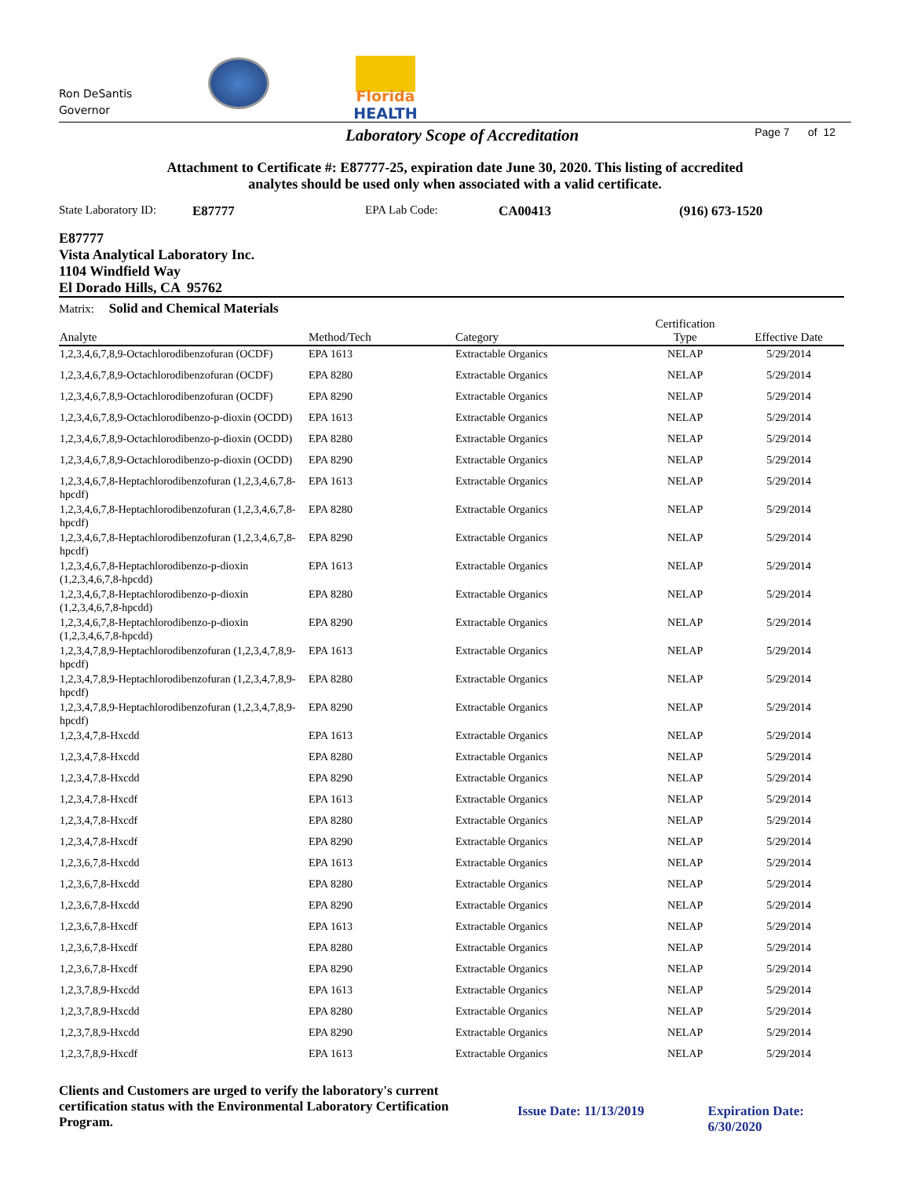Ron DeSantis
Governor
Florida
HEALTH
Laboratory Scope of Accreditation
Page 7 of 12
Attachment to Certificate #: E87777-25, expiration date June 30, 2020. This listing of accredited
analytes should be used only when associated with a valid certificate.
State Laboratory ID: E87777 EPA Lab Code: CA00413 (916) 673-1520
E87777
Vista Analytical Laboratory Inc.
1104 Windfield Way
El Dorado Hills, CA 95762
Matrix: Solid and Chemical Materials
| Analyte | Method/Tech | Category | Certification Type | Effective Date |
| --- | --- | --- | --- | --- |
| 1,2,3,4,6,7,8,9-Octachlorodibenzofuran (OCDF) | EPA 1613 | Extractable Organics | NELAP | 5/29/2014 |
| 1,2,3,4,6,7,8,9-Octachlorodibenzofuran (OCDF) | EPA 8280 | Extractable Organics | NELAP | 5/29/2014 |
| 1,2,3,4,6,7,8,9-Octachlorodibenzofuran (OCDF) | EPA 8290 | Extractable Organics | NELAP | 5/29/2014 |
| 1,2,3,4,6,7,8,9-Octachlorodibenzo-p-dioxin (OCDD) | EPA 1613 | Extractable Organics | NELAP | 5/29/2014 |
| 1,2,3,4,6,7,8,9-Octachlorodibenzo-p-dioxin (OCDD) | EPA 8280 | Extractable Organics | NELAP | 5/29/2014 |
| 1,2,3,4,6,7,8,9-Octachlorodibenzo-p-dioxin (OCDD) | EPA 8290 | Extractable Organics | NELAP | 5/29/2014 |
| 1,2,3,4,6,7,8-Heptachlorodibenzofuran (1,2,3,4,6,7,8-hpcdf) | EPA 1613 | Extractable Organics | NELAP | 5/29/2014 |
| 1,2,3,4,6,7,8-Heptachlorodibenzofuran (1,2,3,4,6,7,8-hpcdf) | EPA 8280 | Extractable Organics | NELAP | 5/29/2014 |
| 1,2,3,4,6,7,8-Heptachlorodibenzofuran (1,2,3,4,6,7,8-hpcdf) | EPA 8290 | Extractable Organics | NELAP | 5/29/2014 |
| 1,2,3,4,6,7,8-Heptachlorodibenzo-p-dioxin (1,2,3,4,6,7,8-hpcdd) | EPA 1613 | Extractable Organics | NELAP | 5/29/2014 |
| 1,2,3,4,6,7,8-Heptachlorodibenzo-p-dioxin (1,2,3,4,6,7,8-hpcdd) | EPA 8280 | Extractable Organics | NELAP | 5/29/2014 |
| 1,2,3,4,6,7,8-Heptachlorodibenzo-p-dioxin (1,2,3,4,6,7,8-hpcdd) | EPA 8290 | Extractable Organics | NELAP | 5/29/2014 |
| 1,2,3,4,7,8,9-Heptachlorodibenzofuran (1,2,3,4,7,8,9-hpcdf) | EPA 1613 | Extractable Organics | NELAP | 5/29/2014 |
| 1,2,3,4,7,8,9-Heptachlorodibenzofuran (1,2,3,4,7,8,9-hpcdf) | EPA 8280 | Extractable Organics | NELAP | 5/29/2014 |
| 1,2,3,4,7,8,9-Heptachlorodibenzofuran (1,2,3,4,7,8,9-hpcdf) | EPA 8290 | Extractable Organics | NELAP | 5/29/2014 |
| 1,2,3,4,7,8-Hxcdd | EPA 1613 | Extractable Organics | NELAP | 5/29/2014 |
| 1,2,3,4,7,8-Hxcdd | EPA 8280 | Extractable Organics | NELAP | 5/29/2014 |
| 1,2,3,4,7,8-Hxcdd | EPA 8290 | Extractable Organics | NELAP | 5/29/2014 |
| 1,2,3,4,7,8-Hxcdf | EPA 1613 | Extractable Organics | NELAP | 5/29/2014 |
| 1,2,3,4,7,8-Hxcdf | EPA 8280 | Extractable Organics | NELAP | 5/29/2014 |
| 1,2,3,4,7,8-Hxcdf | EPA 8290 | Extractable Organics | NELAP | 5/29/2014 |
| 1,2,3,6,7,8-Hxcdd | EPA 1613 | Extractable Organics | NELAP | 5/29/2014 |
| 1,2,3,6,7,8-Hxcdd | EPA 8280 | Extractable Organics | NELAP | 5/29/2014 |
| 1,2,3,6,7,8-Hxcdd | EPA 8290 | Extractable Organics | NELAP | 5/29/2014 |
| 1,2,3,6,7,8-Hxcdf | EPA 1613 | Extractable Organics | NELAP | 5/29/2014 |
| 1,2,3,6,7,8-Hxcdf | EPA 8280 | Extractable Organics | NELAP | 5/29/2014 |
| 1,2,3,6,7,8-Hxcdf | EPA 8290 | Extractable Organics | NELAP | 5/29/2014 |
| 1,2,3,7,8,9-Hxcdd | EPA 1613 | Extractable Organics | NELAP | 5/29/2014 |
| 1,2,3,7,8,9-Hxcdd | EPA 8280 | Extractable Organics | NELAP | 5/29/2014 |
| 1,2,3,7,8,9-Hxcdd | EPA 8290 | Extractable Organics | NELAP | 5/29/2014 |
| 1,2,3,7,8,9-Hxcdf | EPA 1613 | Extractable Organics | NELAP | 5/29/2014 |
Clients and Customers are urged to verify the laboratory's current certification status with the Environmental Laboratory Certification Program.
Issue Date: 11/13/2019 Expiration Date: 6/30/2020